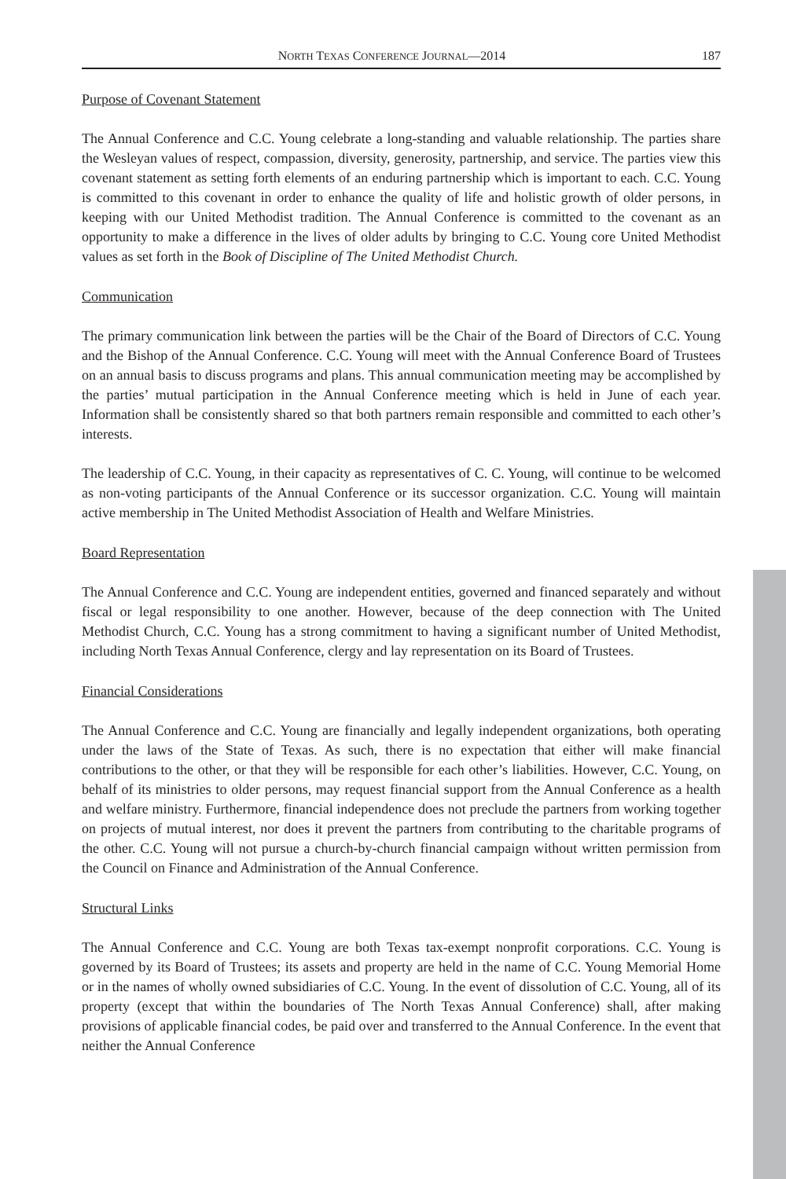NORTH TEXAS CONFERENCE JOURNAL—2014 187
Purpose of Covenant Statement
The Annual Conference and C.C. Young celebrate a long-standing and valuable relationship. The parties share the Wesleyan values of respect, compassion, diversity, generosity, partnership, and service. The parties view this covenant statement as setting forth elements of an enduring partnership which is important to each. C.C. Young is committed to this covenant in order to enhance the quality of life and holistic growth of older persons, in keeping with our United Methodist tradition. The Annual Conference is committed to the covenant as an opportunity to make a difference in the lives of older adults by bringing to C.C. Young core United Methodist values as set forth in the Book of Discipline of The United Methodist Church.
Communication
The primary communication link between the parties will be the Chair of the Board of Directors of C.C. Young and the Bishop of the Annual Conference. C.C. Young will meet with the Annual Conference Board of Trustees on an annual basis to discuss programs and plans. This annual communication meeting may be accomplished by the parties’ mutual participation in the Annual Conference meeting which is held in June of each year. Information shall be consistently shared so that both partners remain responsible and committed to each other’s interests.
The leadership of C.C. Young, in their capacity as representatives of C. C. Young, will continue to be welcomed as non-voting participants of the Annual Conference or its successor organization. C.C. Young will maintain active membership in The United Methodist Association of Health and Welfare Ministries.
Board Representation
The Annual Conference and C.C. Young are independent entities, governed and financed separately and without fiscal or legal responsibility to one another. However, because of the deep connection with The United Methodist Church, C.C. Young has a strong commitment to having a significant number of United Methodist, including North Texas Annual Conference, clergy and lay representation on its Board of Trustees.
Financial Considerations
The Annual Conference and C.C. Young are financially and legally independent organizations, both operating under the laws of the State of Texas. As such, there is no expectation that either will make financial contributions to the other, or that they will be responsible for each other’s liabilities. However, C.C. Young, on behalf of its ministries to older persons, may request financial support from the Annual Conference as a health and welfare ministry. Furthermore, financial independence does not preclude the partners from working together on projects of mutual interest, nor does it prevent the partners from contributing to the charitable programs of the other. C.C. Young will not pursue a church-by-church financial campaign without written permission from the Council on Finance and Administration of the Annual Conference.
Structural Links
The Annual Conference and C.C. Young are both Texas tax-exempt nonprofit corporations. C.C. Young is governed by its Board of Trustees; its assets and property are held in the name of C.C. Young Memorial Home or in the names of wholly owned subsidiaries of C.C. Young. In the event of dissolution of C.C. Young, all of its property (except that within the boundaries of The North Texas Annual Conference) shall, after making provisions of applicable financial codes, be paid over and transferred to the Annual Conference. In the event that neither the Annual Conference